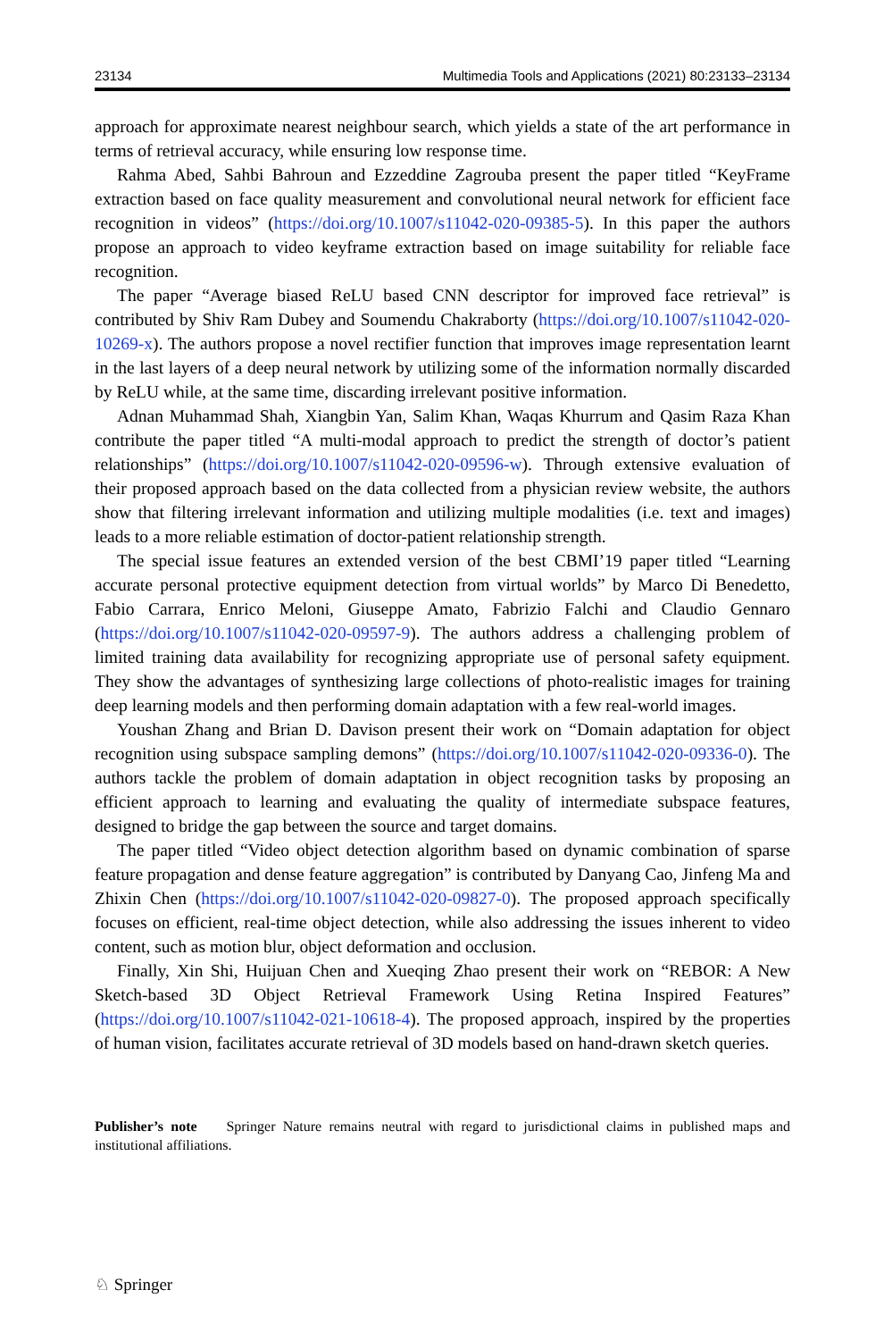23134 Multimedia Tools and Applications (2021) 80:23133–23134
approach for approximate nearest neighbour search, which yields a state of the art performance in terms of retrieval accuracy, while ensuring low response time.
Rahma Abed, Sahbi Bahroun and Ezzeddine Zagrouba present the paper titled “KeyFrame extraction based on face quality measurement and convolutional neural network for efficient face recognition in videos” (https://doi.org/10.1007/s11042-020-09385-5). In this paper the authors propose an approach to video keyframe extraction based on image suitability for reliable face recognition.
The paper “Average biased ReLU based CNN descriptor for improved face retrieval” is contributed by Shiv Ram Dubey and Soumendu Chakraborty (https://doi.org/10.1007/s11042-020-10269-x). The authors propose a novel rectifier function that improves image representation learnt in the last layers of a deep neural network by utilizing some of the information normally discarded by ReLU while, at the same time, discarding irrelevant positive information.
Adnan Muhammad Shah, Xiangbin Yan, Salim Khan, Waqas Khurrum and Qasim Raza Khan contribute the paper titled “A multi-modal approach to predict the strength of doctor’s patient relationships” (https://doi.org/10.1007/s11042-020-09596-w). Through extensive evaluation of their proposed approach based on the data collected from a physician review website, the authors show that filtering irrelevant information and utilizing multiple modalities (i.e. text and images) leads to a more reliable estimation of doctor-patient relationship strength.
The special issue features an extended version of the best CBMI’19 paper titled “Learning accurate personal protective equipment detection from virtual worlds” by Marco Di Benedetto, Fabio Carrara, Enrico Meloni, Giuseppe Amato, Fabrizio Falchi and Claudio Gennaro (https://doi.org/10.1007/s11042-020-09597-9). The authors address a challenging problem of limited training data availability for recognizing appropriate use of personal safety equipment. They show the advantages of synthesizing large collections of photo-realistic images for training deep learning models and then performing domain adaptation with a few real-world images.
Youshan Zhang and Brian D. Davison present their work on “Domain adaptation for object recognition using subspace sampling demons” (https://doi.org/10.1007/s11042-020-09336-0). The authors tackle the problem of domain adaptation in object recognition tasks by proposing an efficient approach to learning and evaluating the quality of intermediate subspace features, designed to bridge the gap between the source and target domains.
The paper titled “Video object detection algorithm based on dynamic combination of sparse feature propagation and dense feature aggregation” is contributed by Danyang Cao, Jinfeng Ma and Zhixin Chen (https://doi.org/10.1007/s11042-020-09827-0). The proposed approach specifically focuses on efficient, real-time object detection, while also addressing the issues inherent to video content, such as motion blur, object deformation and occlusion.
Finally, Xin Shi, Huijuan Chen and Xueqing Zhao present their work on “REBOR: A New Sketch-based 3D Object Retrieval Framework Using Retina Inspired Features” (https://doi.org/10.1007/s11042-021-10618-4). The proposed approach, inspired by the properties of human vision, facilitates accurate retrieval of 3D models based on hand-drawn sketch queries.
Publisher’s note Springer Nature remains neutral with regard to jurisdictional claims in published maps and institutional affiliations.
♘ Springer